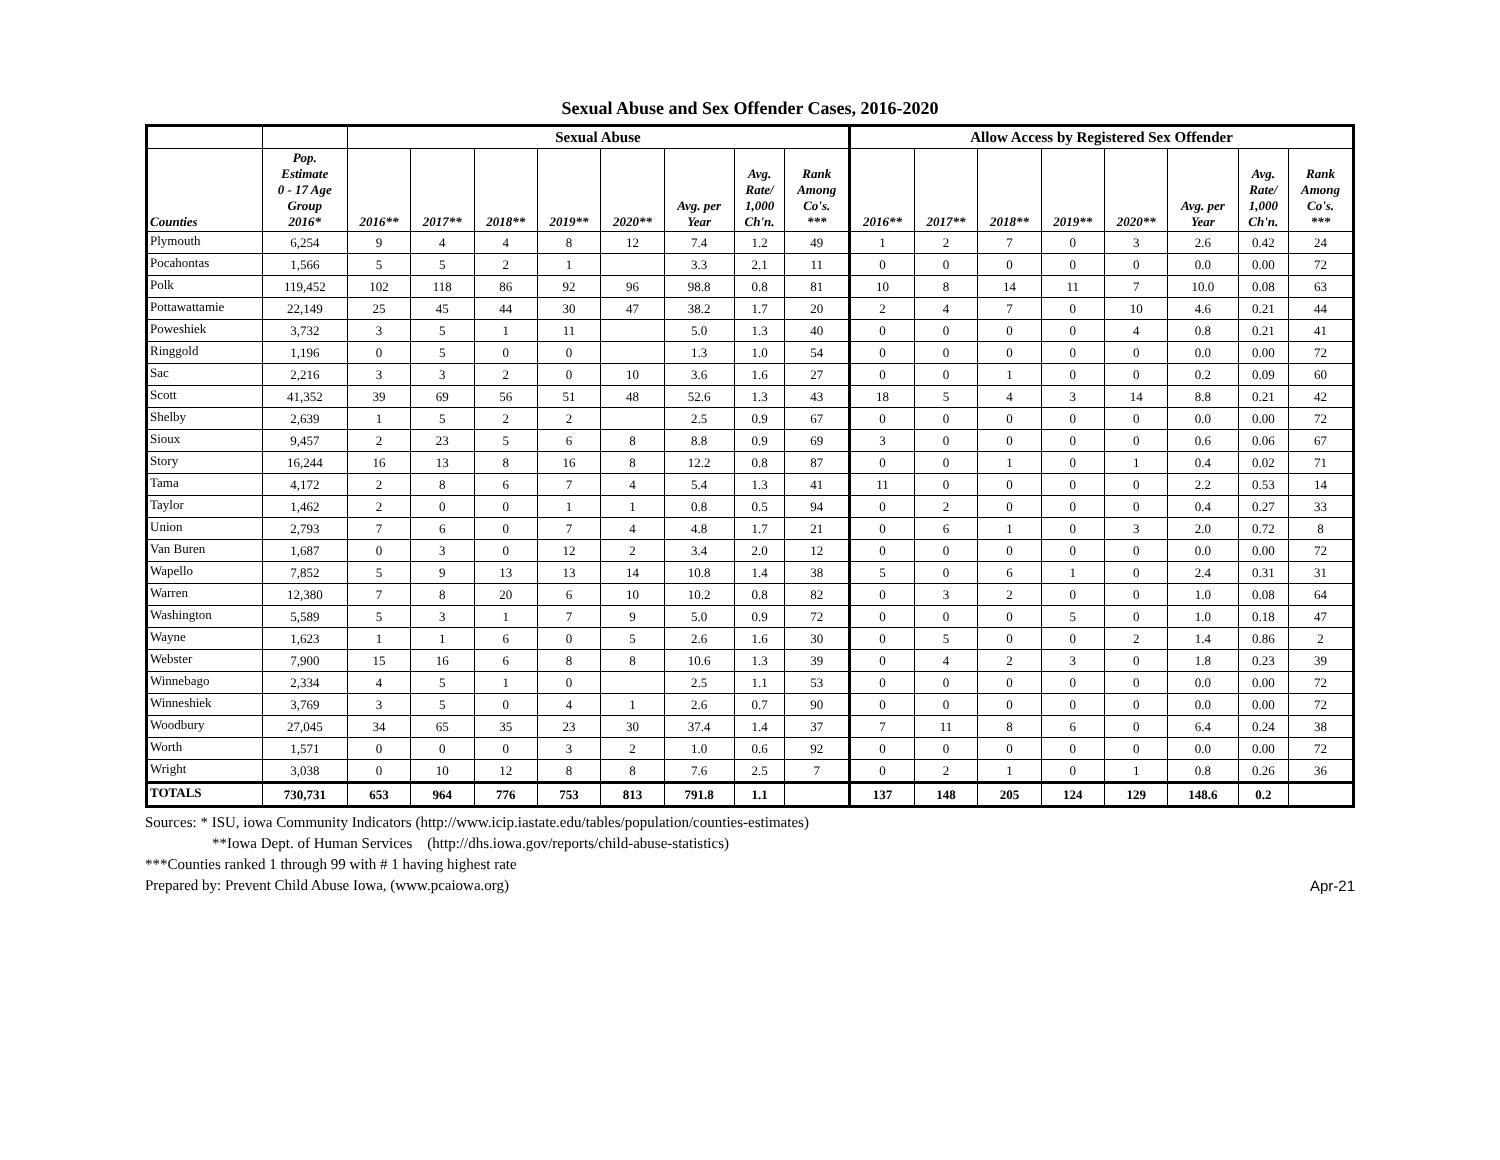Sexual Abuse and Sex Offender Cases, 2016-2020
| | | Sexual Abuse | | | | | | | | Allow Access by Registered Sex Offender | | | | | | | |
| --- | --- | --- | --- | --- | --- | --- | --- | --- | --- | --- | --- | --- | --- | --- | --- | --- | --- |
| Counties | Pop. Estimate 0 - 17 Age Group 2016* | 2016** | 2017** | 2018** | 2019** | 2020** | Avg. per Year | Avg. Rate/ 1,000 Ch'n. | Rank Among Co's. *** | 2016** | 2017** | 2018** | 2019** | 2020** | Avg. per Year | Avg. Rate/ 1,000 Ch'n. | Rank Among Co's. *** |
| Plymouth | 6,254 | 9 | 4 | 4 | 8 | 12 | 7.4 | 1.2 | 49 | 1 | 2 | 7 | 0 | 3 | 2.6 | 0.42 | 24 |
| Pocahontas | 1,566 | 5 | 5 | 2 | 1 | | 3.3 | 2.1 | 11 | 0 | 0 | 0 | 0 | 0 | 0.0 | 0.00 | 72 |
| Polk | 119,452 | 102 | 118 | 86 | 92 | 96 | 98.8 | 0.8 | 81 | 10 | 8 | 14 | 11 | 7 | 10.0 | 0.08 | 63 |
| Pottawattamie | 22,149 | 25 | 45 | 44 | 30 | 47 | 38.2 | 1.7 | 20 | 2 | 4 | 7 | 0 | 10 | 4.6 | 0.21 | 44 |
| Poweshiek | 3,732 | 3 | 5 | 1 | 11 | | 5.0 | 1.3 | 40 | 0 | 0 | 0 | 0 | 4 | 0.8 | 0.21 | 41 |
| Ringgold | 1,196 | 0 | 5 | 0 | 0 | | 1.3 | 1.0 | 54 | 0 | 0 | 0 | 0 | 0 | 0.0 | 0.00 | 72 |
| Sac | 2,216 | 3 | 3 | 2 | 0 | 10 | 3.6 | 1.6 | 27 | 0 | 0 | 1 | 0 | 0 | 0.2 | 0.09 | 60 |
| Scott | 41,352 | 39 | 69 | 56 | 51 | 48 | 52.6 | 1.3 | 43 | 18 | 5 | 4 | 3 | 14 | 8.8 | 0.21 | 42 |
| Shelby | 2,639 | 1 | 5 | 2 | 2 | | 2.5 | 0.9 | 67 | 0 | 0 | 0 | 0 | 0 | 0.0 | 0.00 | 72 |
| Sioux | 9,457 | 2 | 23 | 5 | 6 | 8 | 8.8 | 0.9 | 69 | 3 | 0 | 0 | 0 | 0 | 0.6 | 0.06 | 67 |
| Story | 16,244 | 16 | 13 | 8 | 16 | 8 | 12.2 | 0.8 | 87 | 0 | 0 | 1 | 0 | 1 | 0.4 | 0.02 | 71 |
| Tama | 4,172 | 2 | 8 | 6 | 7 | 4 | 5.4 | 1.3 | 41 | 11 | 0 | 0 | 0 | 0 | 2.2 | 0.53 | 14 |
| Taylor | 1,462 | 2 | 0 | 0 | 1 | 1 | 0.8 | 0.5 | 94 | 0 | 2 | 0 | 0 | 0 | 0.4 | 0.27 | 33 |
| Union | 2,793 | 7 | 6 | 0 | 7 | 4 | 4.8 | 1.7 | 21 | 0 | 6 | 1 | 0 | 3 | 2.0 | 0.72 | 8 |
| Van Buren | 1,687 | 0 | 3 | 0 | 12 | 2 | 3.4 | 2.0 | 12 | 0 | 0 | 0 | 0 | 0 | 0.0 | 0.00 | 72 |
| Wapello | 7,852 | 5 | 9 | 13 | 13 | 14 | 10.8 | 1.4 | 38 | 5 | 0 | 6 | 1 | 0 | 2.4 | 0.31 | 31 |
| Warren | 12,380 | 7 | 8 | 20 | 6 | 10 | 10.2 | 0.8 | 82 | 0 | 3 | 2 | 0 | 0 | 1.0 | 0.08 | 64 |
| Washington | 5,589 | 5 | 3 | 1 | 7 | 9 | 5.0 | 0.9 | 72 | 0 | 0 | 0 | 5 | 0 | 1.0 | 0.18 | 47 |
| Wayne | 1,623 | 1 | 1 | 6 | 0 | 5 | 2.6 | 1.6 | 30 | 0 | 5 | 0 | 0 | 2 | 1.4 | 0.86 | 2 |
| Webster | 7,900 | 15 | 16 | 6 | 8 | 8 | 10.6 | 1.3 | 39 | 0 | 4 | 2 | 3 | 0 | 1.8 | 0.23 | 39 |
| Winnebago | 2,334 | 4 | 5 | 1 | 0 | | 2.5 | 1.1 | 53 | 0 | 0 | 0 | 0 | 0 | 0.0 | 0.00 | 72 |
| Winneshiek | 3,769 | 3 | 5 | 0 | 4 | 1 | 2.6 | 0.7 | 90 | 0 | 0 | 0 | 0 | 0 | 0.0 | 0.00 | 72 |
| Woodbury | 27,045 | 34 | 65 | 35 | 23 | 30 | 37.4 | 1.4 | 37 | 7 | 11 | 8 | 6 | 0 | 6.4 | 0.24 | 38 |
| Worth | 1,571 | 0 | 0 | 0 | 3 | 2 | 1.0 | 0.6 | 92 | 0 | 0 | 0 | 0 | 0 | 0.0 | 0.00 | 72 |
| Wright | 3,038 | 0 | 10 | 12 | 8 | 8 | 7.6 | 2.5 | 7 | 0 | 2 | 1 | 0 | 1 | 0.8 | 0.26 | 36 |
| TOTALS | 730,731 | 653 | 964 | 776 | 753 | 813 | 791.8 | 1.1 | | 137 | 148 | 205 | 124 | 129 | 148.6 | 0.2 | |
Sources: * ISU, iowa Community Indicators (http://www.icip.iastate.edu/tables/population/counties-estimates)
**Iowa Dept. of Human Services (http://dhs.iowa.gov/reports/child-abuse-statistics)
***Counties ranked 1 through 99 with # 1 having highest rate
Prepared by: Prevent Child Abuse Iowa, (www.pcaiowa.org) Apr-21